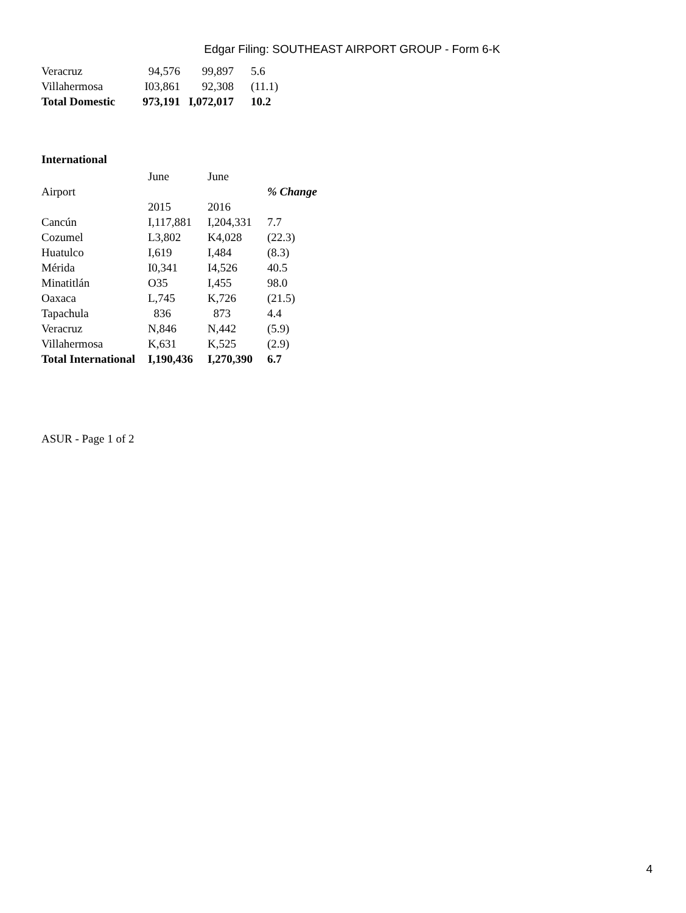Edgar Filing: SOUTHEAST AIRPORT GROUP - Form 6-K
| Veracruz | 94,576 | 99,897 | 5.6 |
| Villahermosa | I03,861 | 92,308 | (11.1) |
| Total Domestic | 973,191 | I,072,017 | 10.2 |
International
| | June | June | |
| Airport | | | % Change |
| | 2015 | 2016 | |
| Cancún | I,117,881 | I,204,331 | 7.7 |
| Cozumel | L3,802 | K4,028 | (22.3) |
| Huatulco | I,619 | I,484 | (8.3) |
| Mérida | I0,341 | I4,526 | 40.5 |
| Minatitlán | O35 | I,455 | 98.0 |
| Oaxaca | L,745 | K,726 | (21.5) |
| Tapachula | 836 | 873 | 4.4 |
| Veracruz | N,846 | N,442 | (5.9) |
| Villahermosa | K,631 | K,525 | (2.9) |
| Total International | I,190,436 | I,270,390 | 6.7 |
ASUR - Page 1 of 2
4